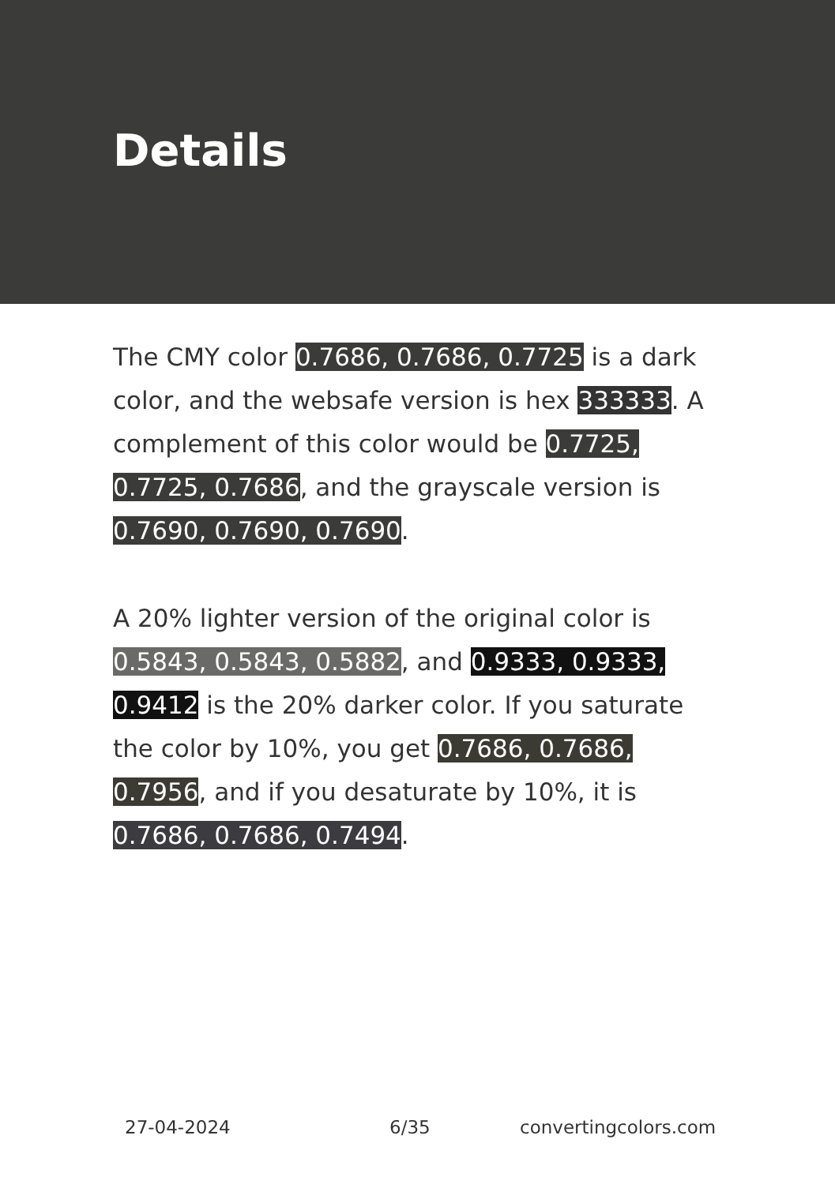Details
The CMY color 0.7686, 0.7686, 0.7725 is a dark color, and the websafe version is hex 333333. A complement of this color would be 0.7725, 0.7725, 0.7686, and the grayscale version is 0.7690, 0.7690, 0.7690.
A 20% lighter version of the original color is 0.5843, 0.5843, 0.5882, and 0.9333, 0.9333, 0.9412 is the 20% darker color. If you saturate the color by 10%, you get 0.7686, 0.7686, 0.7956, and if you desaturate by 10%, it is 0.7686, 0.7686, 0.7494.
27-04-2024 6/35 convertingcolors.com